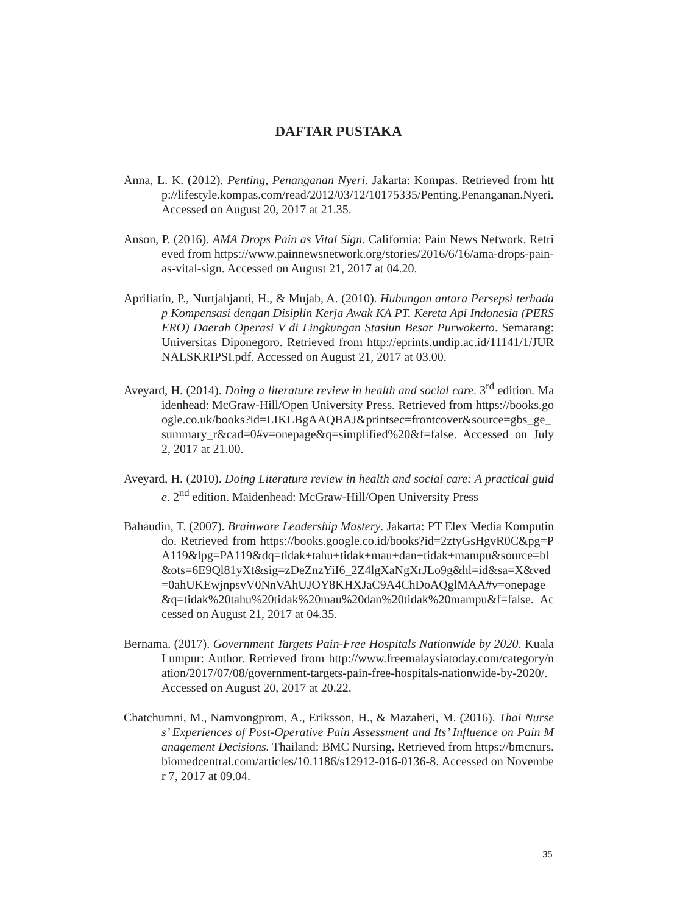DAFTAR PUSTAKA
Anna, L. K. (2012). Penting, Penanganan Nyeri. Jakarta: Kompas. Retrieved from http://lifestyle.kompas.com/read/2012/03/12/10175335/Penting.Penanganan.Nyeri. Accessed on August 20, 2017 at 21.35.
Anson, P. (2016). AMA Drops Pain as Vital Sign. California: Pain News Network. Retrieved from https://www.painnewsnetwork.org/stories/2016/6/16/ama-drops-pain-as-vital-sign. Accessed on August 21, 2017 at 04.20.
Apriliatin, P., Nurtjahjanti, H., & Mujab, A. (2010). Hubungan antara Persepsi terhadap Kompensasi dengan Disiplin Kerja Awak KA PT. Kereta Api Indonesia (PERSERO) Daerah Operasi V di Lingkungan Stasiun Besar Purwokerto. Semarang: Universitas Diponegoro. Retrieved from http://eprints.undip.ac.id/11141/1/JURNALSKRIPSI.pdf. Accessed on August 21, 2017 at 03.00.
Aveyard, H. (2014). Doing a literature review in health and social care. 3<sup>rd</sup> edition. Maidenhead: McGraw-Hill/Open University Press. Retrieved from https://books.google.co.uk/books?id=LIKLBgAAQBAJ&printsec=frontcover&source=gbs_ge_summary_r&cad=0#v=onepage&q=simplified%20&f=false. Accessed on July 2, 2017 at 21.00.
Aveyard, H. (2010). Doing Literature review in health and social care: A practical guide. 2<sup>nd</sup> edition. Maidenhead: McGraw-Hill/Open University Press
Bahaudin, T. (2007). Brainware Leadership Mastery. Jakarta: PT Elex Media Komputindo. Retrieved from https://books.google.co.id/books?id=2ztyGsHgvR0C&pg=PA119&lpg=PA119&dq=tidak+tahu+tidak+mau+dan+tidak+mampu&source=bl&ots=6E9Ql81yXt&sig=zDeZnzYiI6_2Z4lgXaNgXrJLo9g&hl=id&sa=X&ved=0ahUKEwjnpsvV0NnVAhUJOY8KHXJaC9A4ChDoAQglMAA#v=onepage&q=tidak%20tahu%20tidak%20mau%20dan%20tidak%20mampu&f=false. Accessed on August 21, 2017 at 04.35.
Bernama. (2017). Government Targets Pain-Free Hospitals Nationwide by 2020. Kuala Lumpur: Author. Retrieved from http://www.freemalaysiatoday.com/category/nation/2017/07/08/government-targets-pain-free-hospitals-nationwide-by-2020/. Accessed on August 20, 2017 at 20.22.
Chatchumni, M., Namvongprom, A., Eriksson, H., & Mazaheri, M. (2016). Thai Nurses’ Experiences of Post-Operative Pain Assessment and Its’ Influence on Pain Management Decisions. Thailand: BMC Nursing. Retrieved from https://bmcnurs.biomedcentral.com/articles/10.1186/s12912-016-0136-8. Accessed on November 7, 2017 at 09.04.
35